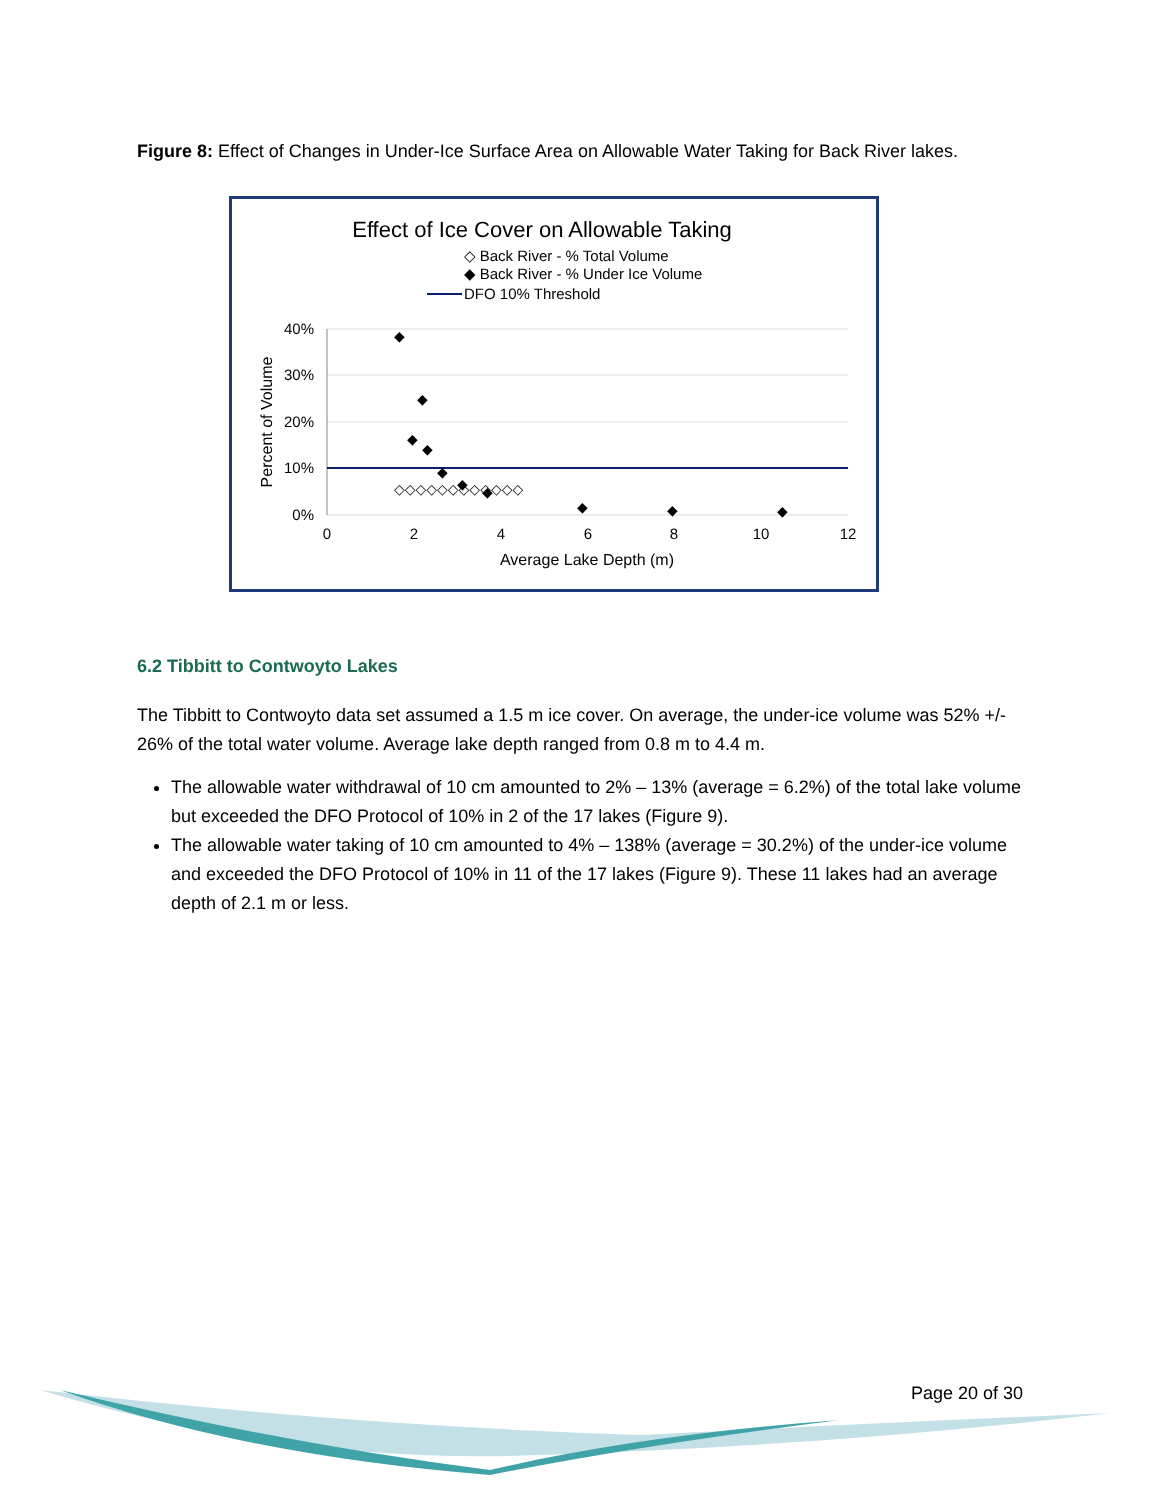Figure 8: Effect of Changes in Under-Ice Surface Area on Allowable Water Taking for Back River lakes.
Effect of Ice Cover on Allowable Taking
◇ Back River - % Total Volume
◆ Back River - % Under Ice Volume
DFO 10% Threshold
40%
30%
20%
10%
0%
0
2
4
6
8
10
12
Average Lake Depth (m)
Percent of Volume
◆
◆
◆
◆
◆
◆
◆
◆
◆
◆
◇◇◇◇◇◇◇◇◇◇◇◇
6.2 Tibbitt to Contwoyto Lakes
The Tibbitt to Contwoyto data set assumed a 1.5 m ice cover. On average, the under-ice volume was 52% +/- 26% of the total water volume. Average lake depth ranged from 0.8 m to 4.4 m.
The allowable water withdrawal of 10 cm amounted to 2% – 13% (average = 6.2%) of the total lake volume but exceeded the DFO Protocol of 10% in 2 of the 17 lakes (Figure 9).
The allowable water taking of 10 cm amounted to 4% – 138% (average = 30.2%) of the under-ice volume and exceeded the DFO Protocol of 10% in 11 of the 17 lakes (Figure 9). These 11 lakes had an average depth of 2.1 m or less.
Page 20 of 30